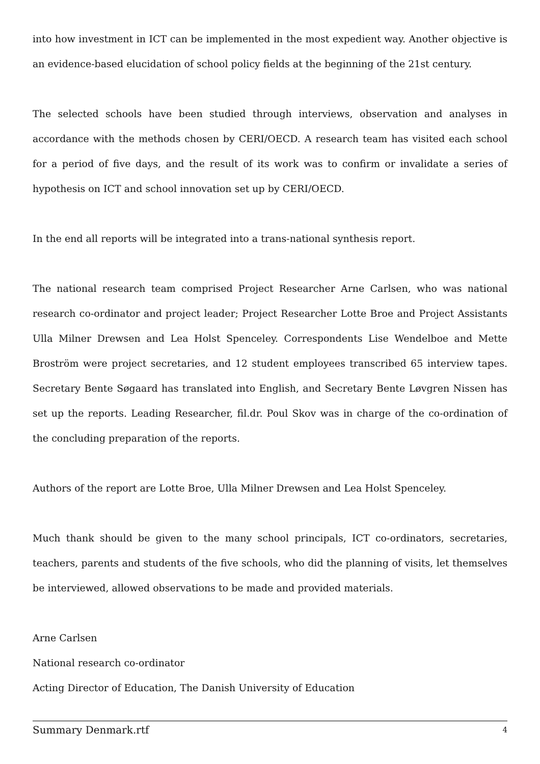into how investment in ICT can be implemented in the most expedient way. Another objective is an evidence-based elucidation of school policy fields at the beginning of the 21st century.
The selected schools have been studied through interviews, observation and analyses in accordance with the methods chosen by CERI/OECD. A research team has visited each school for a period of five days, and the result of its work was to confirm or invalidate a series of hypothesis on ICT and school innovation set up by CERI/OECD.
In the end all reports will be integrated into a trans-national synthesis report.
The national research team comprised Project Researcher Arne Carlsen, who was national research co-ordinator and project leader; Project Researcher Lotte Broe and Project Assistants Ulla Milner Drewsen and Lea Holst Spenceley. Correspondents Lise Wendelboe and Mette Broström were project secretaries, and 12 student employees transcribed 65 interview tapes. Secretary Bente Søgaard has translated into English, and Secretary Bente Løvgren Nissen has set up the reports. Leading Researcher, fil.dr. Poul Skov was in charge of the co-ordination of the concluding preparation of the reports.
Authors of the report are Lotte Broe, Ulla Milner Drewsen and Lea Holst Spenceley.
Much thank should be given to the many school principals, ICT co-ordinators, secretaries, teachers, parents and students of the five schools, who did the planning of visits, let themselves be interviewed, allowed observations to be made and provided materials.
Arne Carlsen
National research co-ordinator
Acting Director of Education, The Danish University of Education
Summary Denmark.rtf 4